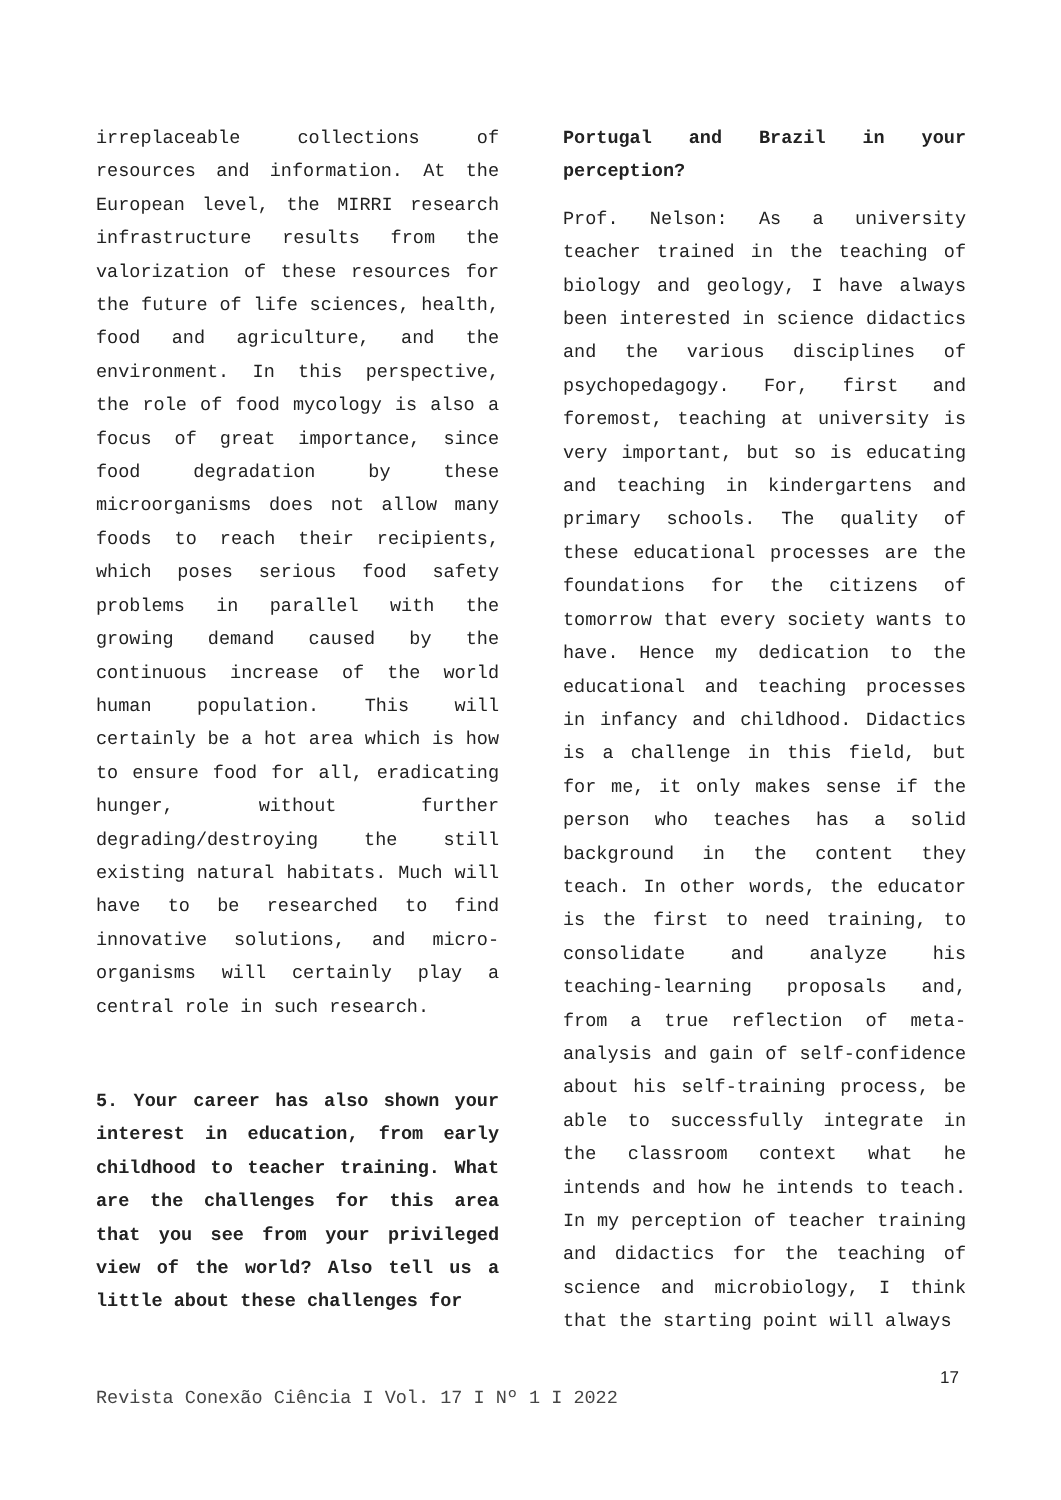irreplaceable collections of resources and information. At the European level, the MIRRI research infrastructure results from the valorization of these resources for the future of life sciences, health, food and agriculture, and the environment. In this perspective, the role of food mycology is also a focus of great importance, since food degradation by these microorganisms does not allow many foods to reach their recipients, which poses serious food safety problems in parallel with the growing demand caused by the continuous increase of the world human population. This will certainly be a hot area which is how to ensure food for all, eradicating hunger, without further degrading/destroying the still existing natural habitats. Much will have to be researched to find innovative solutions, and micro-organisms will certainly play a central role in such research.
5. Your career has also shown your interest in education, from early childhood to teacher training. What are the challenges for this area that you see from your privileged view of the world? Also tell us a little about these challenges for
Portugal and Brazil in your perception?
Prof. Nelson: As a university teacher trained in the teaching of biology and geology, I have always been interested in science didactics and the various disciplines of psychopedagogy. For, first and foremost, teaching at university is very important, but so is educating and teaching in kindergartens and primary schools. The quality of these educational processes are the foundations for the citizens of tomorrow that every society wants to have. Hence my dedication to the educational and teaching processes in infancy and childhood. Didactics is a challenge in this field, but for me, it only makes sense if the person who teaches has a solid background in the content they teach. In other words, the educator is the first to need training, to consolidate and analyze his teaching-learning proposals and, from a true reflection of meta-analysis and gain of self-confidence about his self-training process, be able to successfully integrate in the classroom context what he intends and how he intends to teach. In my perception of teacher training and didactics for the teaching of science and microbiology, I think that the starting point will always
17
Revista Conexão Ciência I Vol. 17 I Nº 1 I 2022